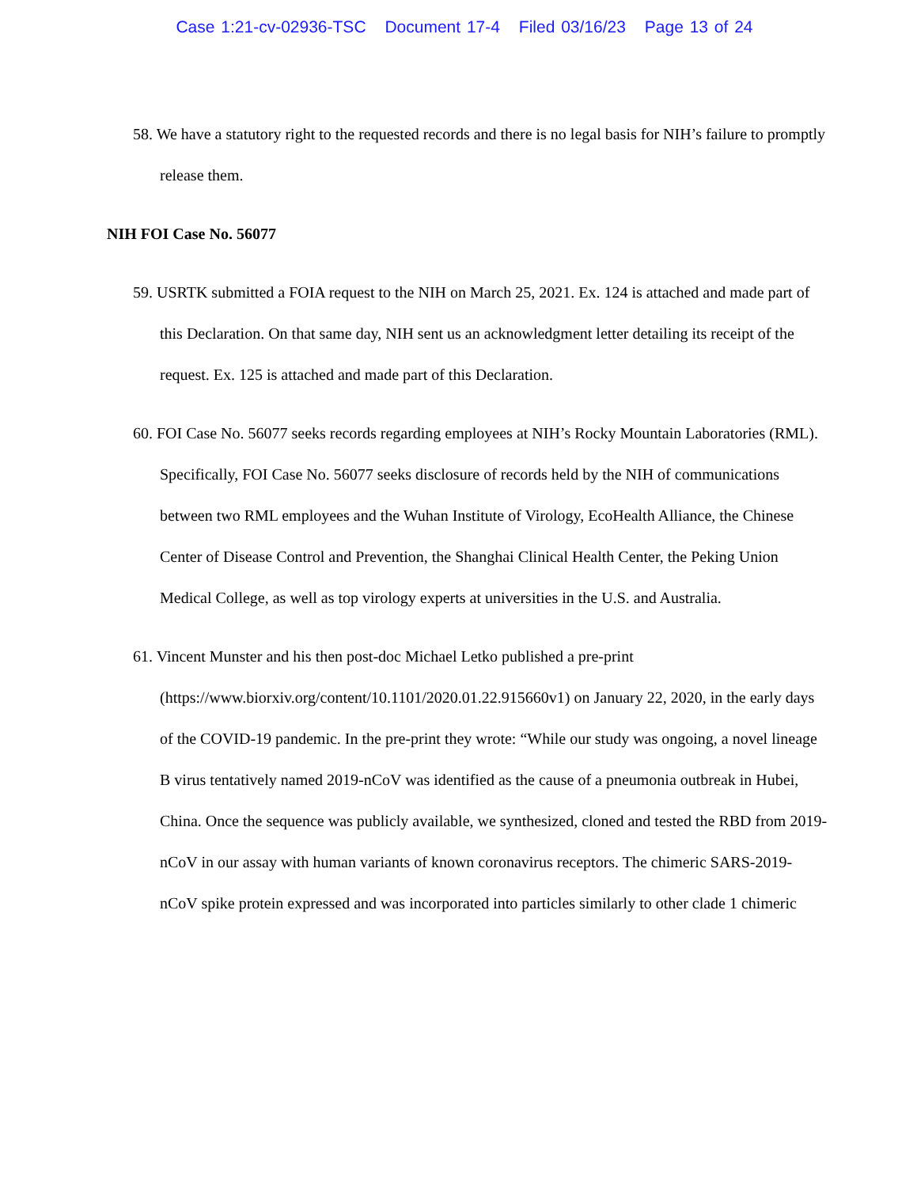Case 1:21-cv-02936-TSC Document 17-4 Filed 03/16/23 Page 13 of 24
58. We have a statutory right to the requested records and there is no legal basis for NIH’s failure to promptly release them.
NIH FOI Case No. 56077
59. USRTK submitted a FOIA request to the NIH on March 25, 2021. Ex. 124 is attached and made part of this Declaration. On that same day, NIH sent us an acknowledgment letter detailing its receipt of the request. Ex. 125 is attached and made part of this Declaration.
60. FOI Case No. 56077 seeks records regarding employees at NIH’s Rocky Mountain Laboratories (RML). Specifically, FOI Case No. 56077 seeks disclosure of records held by the NIH of communications between two RML employees and the Wuhan Institute of Virology, EcoHealth Alliance, the Chinese Center of Disease Control and Prevention, the Shanghai Clinical Health Center, the Peking Union Medical College, as well as top virology experts at universities in the U.S. and Australia.
61. Vincent Munster and his then post-doc Michael Letko published a pre-print (https://www.biorxiv.org/content/10.1101/2020.01.22.915660v1) on January 22, 2020, in the early days of the COVID-19 pandemic. In the pre-print they wrote: “While our study was ongoing, a novel lineage B virus tentatively named 2019-nCoV was identified as the cause of a pneumonia outbreak in Hubei, China. Once the sequence was publicly available, we synthesized, cloned and tested the RBD from 2019-nCoV in our assay with human variants of known coronavirus receptors. The chimeric SARS-2019-nCoV spike protein expressed and was incorporated into particles similarly to other clade 1 chimeric